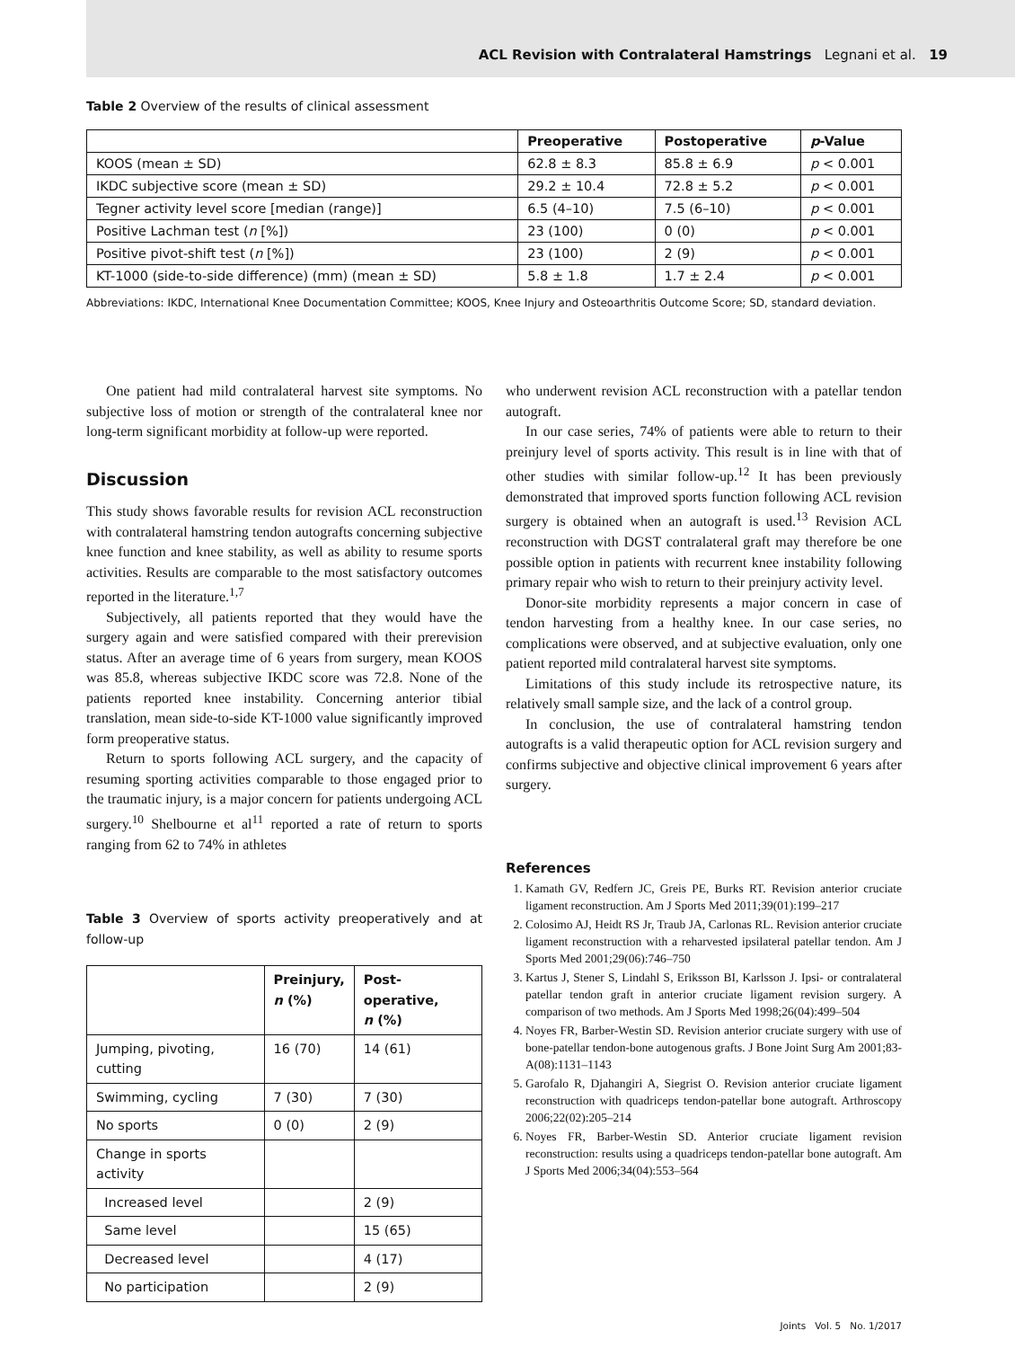ACL Revision with Contralateral Hamstrings Legnani et al. 19
Table 2 Overview of the results of clinical assessment
| | Preoperative | Postoperative | p -Value |
| --- | --- | --- | --- |
| KOOS (mean ± SD) | 62.8 ± 8.3 | 85.8 ± 6.9 | p < 0.001 |
| IKDC subjective score (mean ± SD) | 29.2 ± 10.4 | 72.8 ± 5.2 | p < 0.001 |
| Tegner activity level score [median (range)] | 6.5 (4–10) | 7.5 (6–10) | p < 0.001 |
| Positive Lachman test ( n [%]) | 23 (100) | 0 (0) | p < 0.001 |
| Positive pivot-shift test ( n [%]) | 23 (100) | 2 (9) | p < 0.001 |
| KT-1000 (side-to-side difference) (mm) (mean ± SD) | 5.8 ± 1.8 | 1.7 ± 2.4 | p < 0.001 |
Abbreviations: IKDC, International Knee Documentation Committee; KOOS, Knee Injury and Osteoarthritis Outcome Score; SD, standard deviation.
One patient had mild contralateral harvest site symptoms. No subjective loss of motion or strength of the contralateral knee nor long-term significant morbidity at follow-up were reported.
Discussion
This study shows favorable results for revision ACL reconstruction with contralateral hamstring tendon autografts concerning subjective knee function and knee stability, as well as ability to resume sports activities. Results are comparable to the most satisfactory outcomes reported in the literature.<sup>1,7</sup>
Subjectively, all patients reported that they would have the surgery again and were satisfied compared with their prerevision status. After an average time of 6 years from surgery, mean KOOS was 85.8, whereas subjective IKDC score was 72.8. None of the patients reported knee instability. Concerning anterior tibial translation, mean side-to-side KT-1000 value significantly improved form preoperative status.
Return to sports following ACL surgery, and the capacity of resuming sporting activities comparable to those engaged prior to the traumatic injury, is a major concern for patients undergoing ACL surgery.<sup>10</sup> Shelbourne et al<sup>11</sup> reported a rate of return to sports ranging from 62 to 74% in athletes
Table 3 Overview of sports activity preoperatively and at follow-up
| | Preinjury, n (%) | Post-operative, n (%) |
| --- | --- | --- |
| Jumping, pivoting, cutting | 16 (70) | 14 (61) |
| Swimming, cycling | 7 (30) | 7 (30) |
| No sports | 0 (0) | 2 (9) |
| Change in sports activity | | |
| Increased level | | 2 (9) |
| Same level | | 15 (65) |
| Decreased level | | 4 (17) |
| No participation | | 2 (9) |
who underwent revision ACL reconstruction with a patellar tendon autograft.
In our case series, 74% of patients were able to return to their preinjury level of sports activity. This result is in line with that of other studies with similar follow-up.<sup>12</sup> It has been previously demonstrated that improved sports function following ACL revision surgery is obtained when an autograft is used.<sup>13</sup> Revision ACL reconstruction with DGST contralateral graft may therefore be one possible option in patients with recurrent knee instability following primary repair who wish to return to their preinjury activity level.
Donor-site morbidity represents a major concern in case of tendon harvesting from a healthy knee. In our case series, no complications were observed, and at subjective evaluation, only one patient reported mild contralateral harvest site symptoms.
Limitations of this study include its retrospective nature, its relatively small sample size, and the lack of a control group.
In conclusion, the use of contralateral hamstring tendon autografts is a valid therapeutic option for ACL revision surgery and confirms subjective and objective clinical improvement 6 years after surgery.
References
1. Kamath GV, Redfern JC, Greis PE, Burks RT. Revision anterior cruciate ligament reconstruction. Am J Sports Med 2011;39(01):199–217
2. Colosimo AJ, Heidt RS Jr, Traub JA, Carlonas RL. Revision anterior cruciate ligament reconstruction with a reharvested ipsilateral patellar tendon. Am J Sports Med 2001;29(06):746–750
3. Kartus J, Stener S, Lindahl S, Eriksson BI, Karlsson J. Ipsi- or contralateral patellar tendon graft in anterior cruciate ligament revision surgery. A comparison of two methods. Am J Sports Med 1998;26(04):499–504
4. Noyes FR, Barber-Westin SD. Revision anterior cruciate surgery with use of bone-patellar tendon-bone autogenous grafts. J Bone Joint Surg Am 2001;83-A(08):1131–1143
5. Garofalo R, Djahangiri A, Siegrist O. Revision anterior cruciate ligament reconstruction with quadriceps tendon-patellar bone autograft. Arthroscopy 2006;22(02):205–214
6. Noyes FR, Barber-Westin SD. Anterior cruciate ligament revision reconstruction: results using a quadriceps tendon-patellar bone autograft. Am J Sports Med 2006;34(04):553–564
Joints Vol. 5 No. 1/2017